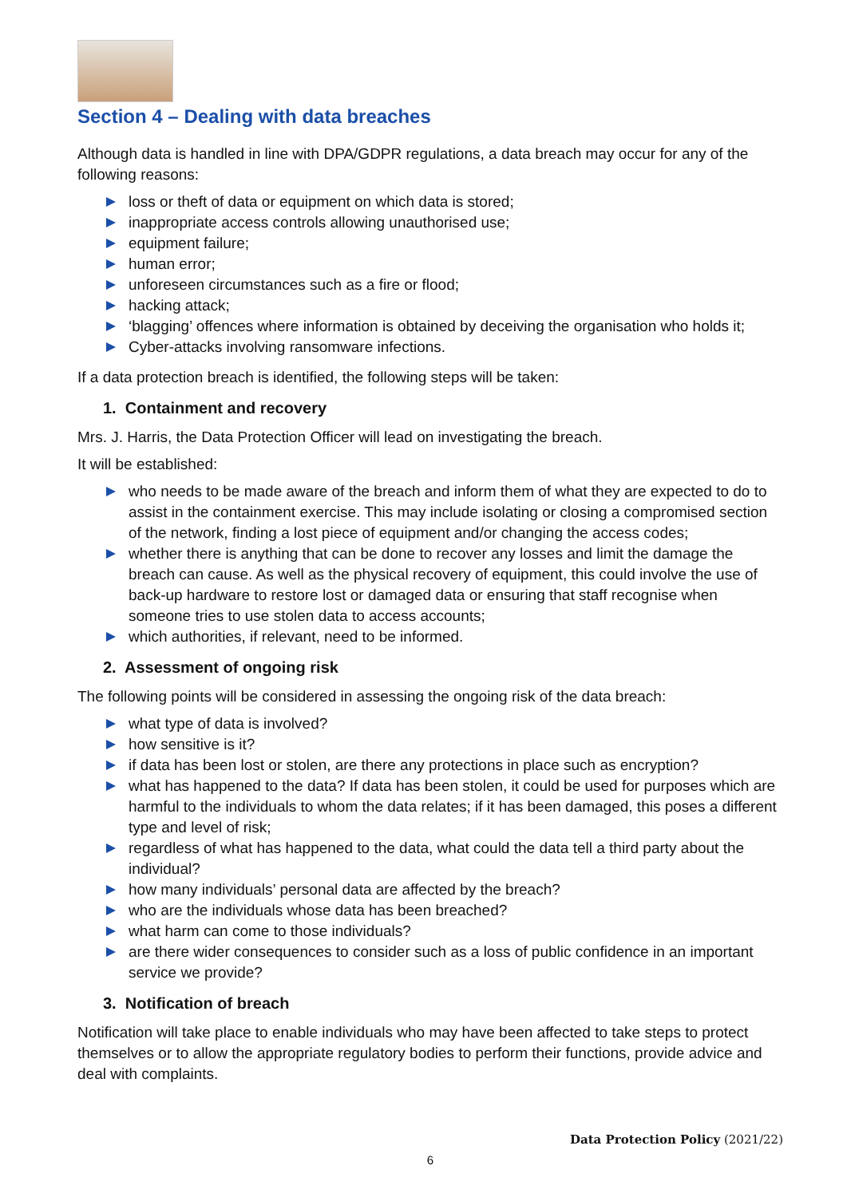Section 4 – Dealing with data breaches
Although data is handled in line with DPA/GDPR regulations, a data breach may occur for any of the following reasons:
loss or theft of data or equipment on which data is stored;
inappropriate access controls allowing unauthorised use;
equipment failure;
human error;
unforeseen circumstances such as a fire or flood;
hacking attack;
‘blagging’ offences where information is obtained by deceiving the organisation who holds it;
Cyber-attacks involving ransomware infections.
If a data protection breach is identified, the following steps will be taken:
1. Containment and recovery
Mrs. J. Harris, the Data Protection Officer will lead on investigating the breach.
It will be established:
who needs to be made aware of the breach and inform them of what they are expected to do to assist in the containment exercise. This may include isolating or closing a compromised section of the network, finding a lost piece of equipment and/or changing the access codes;
whether there is anything that can be done to recover any losses and limit the damage the breach can cause. As well as the physical recovery of equipment, this could involve the use of back-up hardware to restore lost or damaged data or ensuring that staff recognise when someone tries to use stolen data to access accounts;
which authorities, if relevant, need to be informed.
2. Assessment of ongoing risk
The following points will be considered in assessing the ongoing risk of the data breach:
what type of data is involved?
how sensitive is it?
if data has been lost or stolen, are there any protections in place such as encryption?
what has happened to the data? If data has been stolen, it could be used for purposes which are harmful to the individuals to whom the data relates; if it has been damaged, this poses a different type and level of risk;
regardless of what has happened to the data, what could the data tell a third party about the individual?
how many individuals’ personal data are affected by the breach?
who are the individuals whose data has been breached?
what harm can come to those individuals?
are there wider consequences to consider such as a loss of public confidence in an important service we provide?
3. Notification of breach
Notification will take place to enable individuals who may have been affected to take steps to protect themselves or to allow the appropriate regulatory bodies to perform their functions, provide advice and deal with complaints.
Data Protection Policy (2021/22)
6